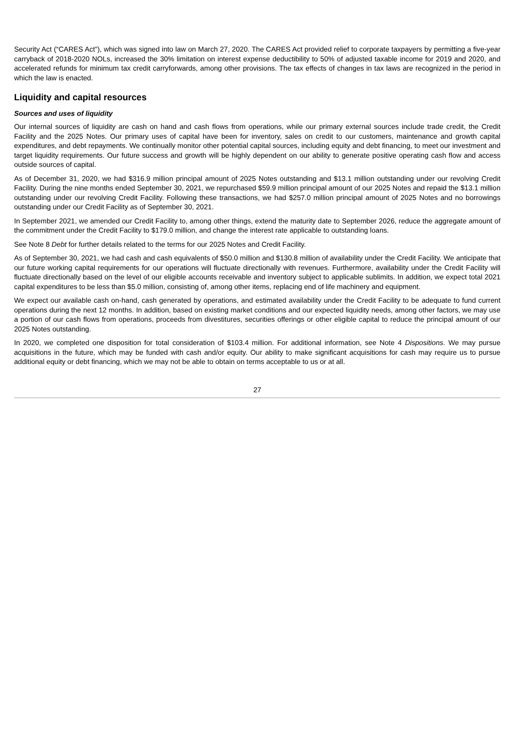Security Act (“CARES Act”), which was signed into law on March 27, 2020. The CARES Act provided relief to corporate taxpayers by permitting a five-year carryback of 2018-2020 NOLs, increased the 30% limitation on interest expense deductibility to 50% of adjusted taxable income for 2019 and 2020, and accelerated refunds for minimum tax credit carryforwards, among other provisions. The tax effects of changes in tax laws are recognized in the period in which the law is enacted.
Liquidity and capital resources
Sources and uses of liquidity
Our internal sources of liquidity are cash on hand and cash flows from operations, while our primary external sources include trade credit, the Credit Facility and the 2025 Notes. Our primary uses of capital have been for inventory, sales on credit to our customers, maintenance and growth capital expenditures, and debt repayments. We continually monitor other potential capital sources, including equity and debt financing, to meet our investment and target liquidity requirements. Our future success and growth will be highly dependent on our ability to generate positive operating cash flow and access outside sources of capital.
As of December 31, 2020, we had $316.9 million principal amount of 2025 Notes outstanding and $13.1 million outstanding under our revolving Credit Facility. During the nine months ended September 30, 2021, we repurchased $59.9 million principal amount of our 2025 Notes and repaid the $13.1 million outstanding under our revolving Credit Facility. Following these transactions, we had $257.0 million principal amount of 2025 Notes and no borrowings outstanding under our Credit Facility as of September 30, 2021.
In September 2021, we amended our Credit Facility to, among other things, extend the maturity date to September 2026, reduce the aggregate amount of the commitment under the Credit Facility to $179.0 million, and change the interest rate applicable to outstanding loans.
See Note 8 Debt for further details related to the terms for our 2025 Notes and Credit Facility.
As of September 30, 2021, we had cash and cash equivalents of $50.0 million and $130.8 million of availability under the Credit Facility. We anticipate that our future working capital requirements for our operations will fluctuate directionally with revenues. Furthermore, availability under the Credit Facility will fluctuate directionally based on the level of our eligible accounts receivable and inventory subject to applicable sublimits. In addition, we expect total 2021 capital expenditures to be less than $5.0 million, consisting of, among other items, replacing end of life machinery and equipment.
We expect our available cash on-hand, cash generated by operations, and estimated availability under the Credit Facility to be adequate to fund current operations during the next 12 months. In addition, based on existing market conditions and our expected liquidity needs, among other factors, we may use a portion of our cash flows from operations, proceeds from divestitures, securities offerings or other eligible capital to reduce the principal amount of our 2025 Notes outstanding.
In 2020, we completed one disposition for total consideration of $103.4 million. For additional information, see Note 4 Dispositions. We may pursue acquisitions in the future, which may be funded with cash and/or equity. Our ability to make significant acquisitions for cash may require us to pursue additional equity or debt financing, which we may not be able to obtain on terms acceptable to us or at all.
27